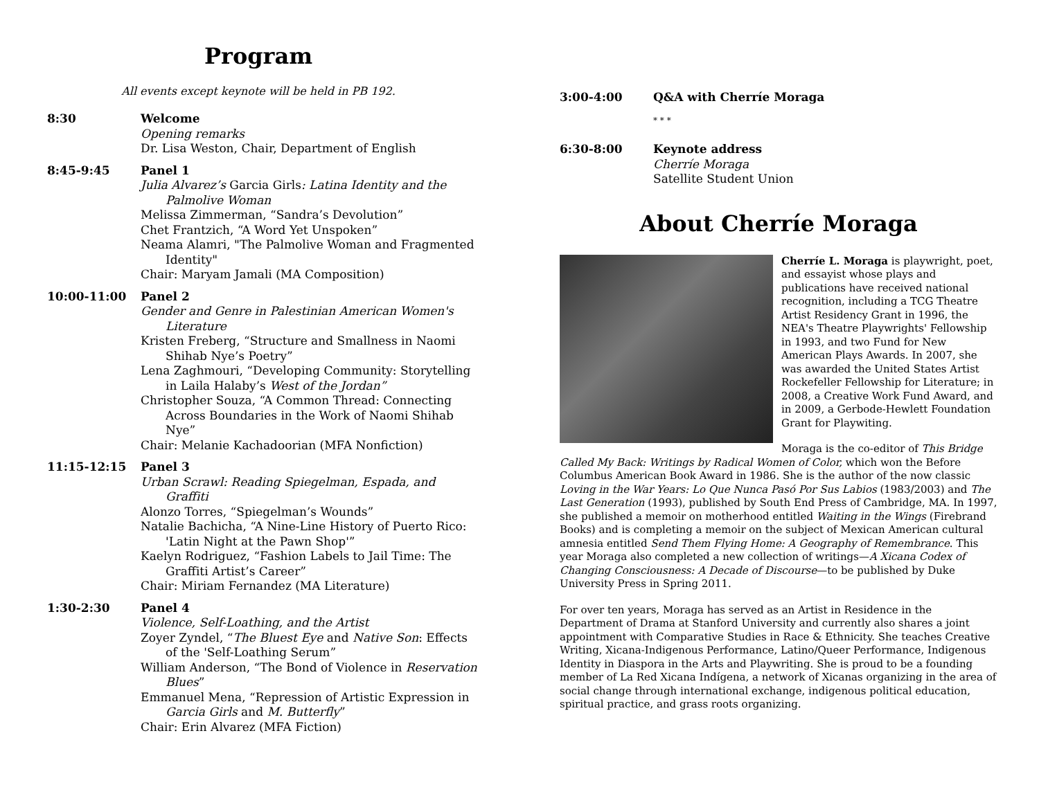Program
All events except keynote will be held in PB 192.
8:30 Welcome
Opening remarks
Dr. Lisa Weston, Chair, Department of English
8:45-9:45 Panel 1
Julia Alvarez’s Garcia Girls: Latina Identity and the Palmolive Woman
Melissa Zimmerman, “Sandra’s Devolution”
Chet Frantzich, “A Word Yet Unspoken”
Neama Alamri, "The Palmolive Woman and Fragmented Identity"
Chair: Maryam Jamali (MA Composition)
10:00-11:00 Panel 2
Gender and Genre in Palestinian American Women's Literature
Kristen Freberg, “Structure and Smallness in Naomi Shihab Nye’s Poetry”
Lena Zaghmouri, “Developing Community: Storytelling in Laila Halaby’s West of the Jordan”
Christopher Souza, “A Common Thread: Connecting Across Boundaries in the Work of Naomi Shihab Nye”
Chair: Melanie Kachadoorian (MFA Nonfiction)
11:15-12:15 Panel 3
Urban Scrawl: Reading Spiegelman, Espada, and Graffiti
Alonzo Torres, “Spiegelman’s Wounds”
Natalie Bachicha, “A Nine-Line History of Puerto Rico: 'Latin Night at the Pawn Shop'”
Kaelyn Rodriguez, “Fashion Labels to Jail Time: The Graffiti Artist’s Career”
Chair: Miriam Fernandez (MA Literature)
1:30-2:30 Panel 4
Violence, Self-Loathing, and the Artist
Zoyer Zyndel, “The Bluest Eye and Native Son: Effects of the 'Self-Loathing Serum”
William Anderson, “The Bond of Violence in Reservation Blues”
Emmanuel Mena, “Repression of Artistic Expression in Garcia Girls and M. Butterfly”
Chair: Erin Alvarez (MFA Fiction)
3:00-4:00 Q&A with Cherríe Moraga
* * *
6:30-8:00 Keynote address
Cherríe Moraga
Satellite Student Union
About Cherríe Moraga
Cherríe L. Moraga is playwright, poet, and essayist whose plays and publications have received national recognition, including a TCG Theatre Artist Residency Grant in 1996, the NEA's Theatre Playwrights' Fellowship in 1993, and two Fund for New American Plays Awards. In 2007, she was awarded the United States Artist Rockefeller Fellowship for Literature; in 2008, a Creative Work Fund Award, and in 2009, a Gerbode-Hewlett Foundation Grant for Playwiting.
Moraga is the co-editor of This Bridge Called My Back: Writings by Radical Women of Color, which won the Before Columbus American Book Award in 1986. She is the author of the now classic Loving in the War Years: Lo Que Nunca Pasó Por Sus Labios (1983/2003) and The Last Generation (1993), published by South End Press of Cambridge, MA. In 1997, she published a memoir on motherhood entitled Waiting in the Wings (Firebrand Books) and is completing a memoir on the subject of Mexican American cultural amnesia entitled Send Them Flying Home: A Geography of Remembrance. This year Moraga also completed a new collection of writings—A Xicana Codex of Changing Consciousness: A Decade of Discourse—to be published by Duke University Press in Spring 2011.
For over ten years, Moraga has served as an Artist in Residence in the Department of Drama at Stanford University and currently also shares a joint appointment with Comparative Studies in Race & Ethnicity. She teaches Creative Writing, Xicana-Indigenous Performance, Latino/Queer Performance, Indigenous Identity in Diaspora in the Arts and Playwriting. She is proud to be a founding member of La Red Xicana Indígena, a network of Xicanas organizing in the area of social change through international exchange, indigenous political education, spiritual practice, and grass roots organizing.